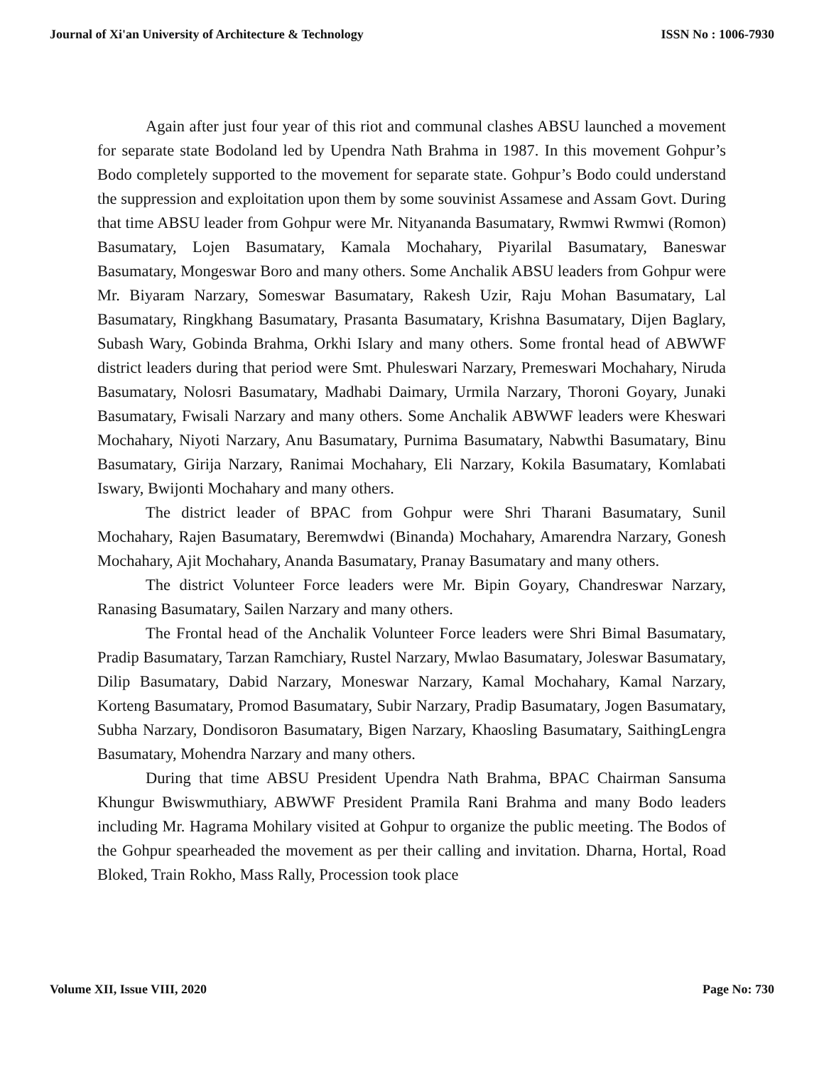Journal of Xi'an University of Architecture & Technology ISSN No : 1006-7930
Again after just four year of this riot and communal clashes ABSU launched a movement for separate state Bodoland led by Upendra Nath Brahma in 1987. In this movement Gohpur’s Bodo completely supported to the movement for separate state. Gohpur’s Bodo could understand the suppression and exploitation upon them by some souvinist Assamese and Assam Govt. During that time ABSU leader from Gohpur were Mr. Nityananda Basumatary, Rwmwi Rwmwi (Romon) Basumatary, Lojen Basumatary, Kamala Mochahary, Piyarilal Basumatary, Baneswar Basumatary, Mongeswar Boro and many others. Some Anchalik ABSU leaders from Gohpur were Mr. Biyaram Narzary, Someswar Basumatary, Rakesh Uzir, Raju Mohan Basumatary, Lal Basumatary, Ringkhang Basumatary, Prasanta Basumatary, Krishna Basumatary, Dijen Baglary, Subash Wary, Gobinda Brahma, Orkhi Islary and many others. Some frontal head of ABWWF district leaders during that period were Smt. Phuleswari Narzary, Premeswari Mochahary, Niruda Basumatary, Nolosri Basumatary, Madhabi Daimary, Urmila Narzary, Thoroni Goyary, Junaki Basumatary, Fwisali Narzary and many others. Some Anchalik ABWWF leaders were Kheswari Mochahary, Niyoti Narzary, Anu Basumatary, Purnima Basumatary, Nabwthi Basumatary, Binu Basumatary, Girija Narzary, Ranimai Mochahary, Eli Narzary, Kokila Basumatary, Komlabati Iswary, Bwijonti Mochahary and many others.
The district leader of BPAC from Gohpur were Shri Tharani Basumatary, Sunil Mochahary, Rajen Basumatary, Beremwdwi (Binanda) Mochahary, Amarendra Narzary, Gonesh Mochahary, Ajit Mochahary, Ananda Basumatary, Pranay Basumatary and many others.
The district Volunteer Force leaders were Mr. Bipin Goyary, Chandreswar Narzary, Ranasing Basumatary, Sailen Narzary and many others.
The Frontal head of the Anchalik Volunteer Force leaders were Shri Bimal Basumatary, Pradip Basumatary, Tarzan Ramchiary, Rustel Narzary, Mwlao Basumatary, Joleswar Basumatary, Dilip Basumatary, Dabid Narzary, Moneswar Narzary, Kamal Mochahary, Kamal Narzary, Korteng Basumatary, Promod Basumatary, Subir Narzary, Pradip Basumatary, Jogen Basumatary, Subha Narzary, Dondisoron Basumatary, Bigen Narzary, Khaosling Basumatary, SaithingLengra Basumatary, Mohendra Narzary and many others.
During that time ABSU President Upendra Nath Brahma, BPAC Chairman Sansuma Khungur Bwiswmuthiary, ABWWF President Pramila Rani Brahma and many Bodo leaders including Mr. Hagrama Mohilary visited at Gohpur to organize the public meeting. The Bodos of the Gohpur spearheaded the movement as per their calling and invitation. Dharna, Hortal, Road Bloked, Train Rokho, Mass Rally, Procession took place
Volume XII, Issue VIII, 2020 Page No: 730